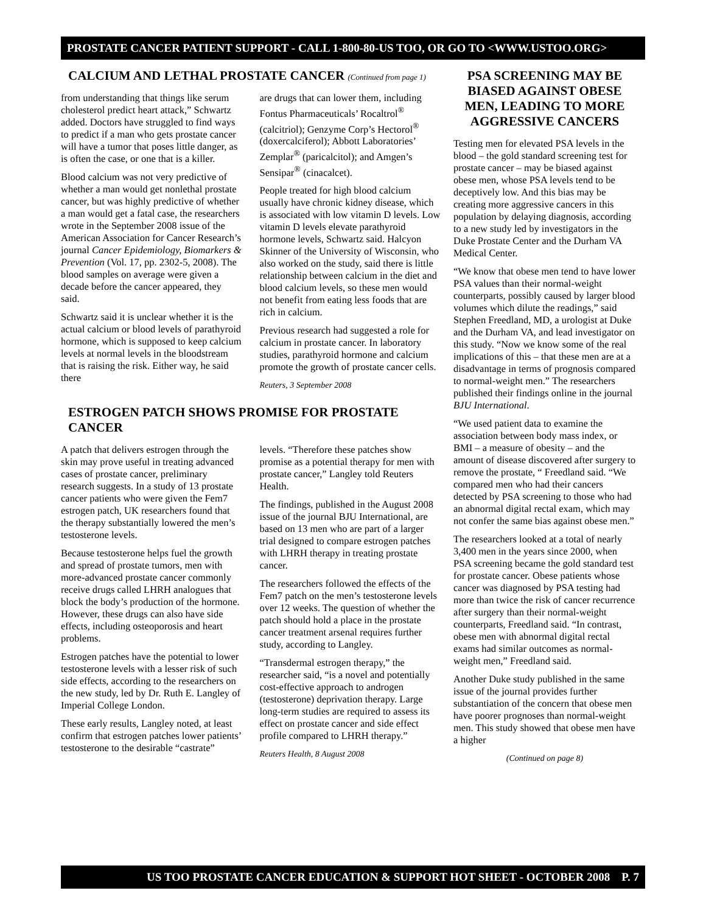PROSTATE CANCER PATIENT SUPPORT - CALL 1-800-80-US TOO, OR GO TO <WWW.USTOO.ORG>
CALCIUM AND LETHAL PROSTATE CANCER (Continued from page 1)
from understanding that things like serum cholesterol predict heart attack,” Schwartz added. Doctors have struggled to find ways to predict if a man who gets prostate cancer will have a tumor that poses little danger, as is often the case, or one that is a killer.
Blood calcium was not very predictive of whether a man would get nonlethal prostate cancer, but was highly predictive of whether a man would get a fatal case, the researchers wrote in the September 2008 issue of the American Association for Cancer Research’s journal Cancer Epidemiology, Biomarkers & Prevention (Vol. 17, pp. 2302-5, 2008). The blood samples on average were given a decade before the cancer appeared, they said.
Schwartz said it is unclear whether it is the actual calcium or blood levels of parathyroid hormone, which is supposed to keep calcium levels at normal levels in the bloodstream that is raising the risk. Either way, he said there
are drugs that can lower them, including Fontus Pharmaceuticals’ Rocaltrol<sup>®</sup> (calcitriol); Genzyme Corp’s Hectorol<sup>®</sup> (doxercalciferol); Abbott Laboratories’ Zemplar<sup>®</sup> (paricalcitol); and Amgen’s Sensipar<sup>®</sup> (cinacalcet).
People treated for high blood calcium usually have chronic kidney disease, which is associated with low vitamin D levels. Low vitamin D levels elevate parathyroid hormone levels, Schwartz said. Halcyon Skinner of the University of Wisconsin, who also worked on the study, said there is little relationship between calcium in the diet and blood calcium levels, so these men would not benefit from eating less foods that are rich in calcium.
Previous research had suggested a role for calcium in prostate cancer. In laboratory studies, parathyroid hormone and calcium promote the growth of prostate cancer cells.
Reuters, 3 September 2008
ESTROGEN PATCH SHOWS PROMISE FOR PROSTATE CANCER
A patch that delivers estrogen through the skin may prove useful in treating advanced cases of prostate cancer, preliminary research suggests. In a study of 13 prostate cancer patients who were given the Fem7 estrogen patch, UK researchers found that the therapy substantially lowered the men’s testosterone levels.
Because testosterone helps fuel the growth and spread of prostate tumors, men with more-advanced prostate cancer commonly receive drugs called LHRH analogues that block the body’s production of the hormone. However, these drugs can also have side effects, including osteoporosis and heart problems.
Estrogen patches have the potential to lower testosterone levels with a lesser risk of such side effects, according to the researchers on the new study, led by Dr. Ruth E. Langley of Imperial College London.
These early results, Langley noted, at least confirm that estrogen patches lower patients’ testosterone to the desirable “castrate” levels. “Therefore these patches show promise as a potential therapy for men with prostate cancer,” Langley told Reuters Health.
The findings, published in the August 2008 issue of the journal BJU International, are based on 13 men who are part of a larger trial designed to compare estrogen patches with LHRH therapy in treating prostate cancer.
The researchers followed the effects of the Fem7 patch on the men’s testosterone levels over 12 weeks. The question of whether the patch should hold a place in the prostate cancer treatment arsenal requires further study, according to Langley.
“Transdermal estrogen therapy,” the researcher said, “is a novel and potentially cost-effective approach to androgen (testosterone) deprivation therapy. Large long-term studies are required to assess its effect on prostate cancer and side effect profile compared to LHRH therapy.”
Reuters Health, 8 August 2008
PSA SCREENING MAY BE BIASED AGAINST OBESE MEN, LEADING TO MORE AGGRESSIVE CANCERS
Testing men for elevated PSA levels in the blood – the gold standard screening test for prostate cancer – may be biased against obese men, whose PSA levels tend to be deceptively low. And this bias may be creating more aggressive cancers in this population by delaying diagnosis, according to a new study led by investigators in the Duke Prostate Center and the Durham VA Medical Center.
“We know that obese men tend to have lower PSA values than their normal-weight counterparts, possibly caused by larger blood volumes which dilute the readings,” said Stephen Freedland, MD, a urologist at Duke and the Durham VA, and lead investigator on this study. “Now we know some of the real implications of this – that these men are at a disadvantage in terms of prognosis compared to normal-weight men.” The researchers published their findings online in the journal BJU International.
“We used patient data to examine the association between body mass index, or BMI – a measure of obesity – and the amount of disease discovered after surgery to remove the prostate, “ Freedland said. “We compared men who had their cancers detected by PSA screening to those who had an abnormal digital rectal exam, which may not confer the same bias against obese men.”
The researchers looked at a total of nearly 3,400 men in the years since 2000, when PSA screening became the gold standard test for prostate cancer. Obese patients whose cancer was diagnosed by PSA testing had more than twice the risk of cancer recurrence after surgery than their normal-weight counterparts, Freedland said. “In contrast, obese men with abnormal digital rectal exams had similar outcomes as normal-weight men,” Freedland said.
Another Duke study published in the same issue of the journal provides further substantiation of the concern that obese men have poorer prognoses than normal-weight men. This study showed that obese men have a higher
(Continued on page 8)
US TOO PROSTATE CANCER EDUCATION & SUPPORT HOT SHEET - OCTOBER 2008 P. 7